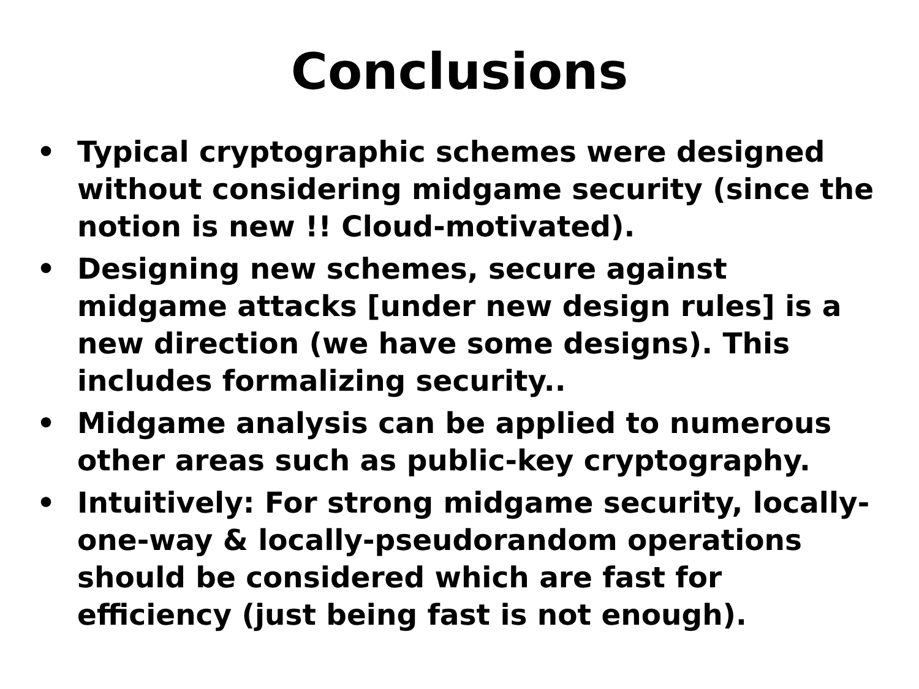Conclusions
• Typical cryptographic schemes were designed without considering midgame security (since the notion is new !! Cloud-motivated).
• Designing new schemes, secure against midgame attacks [under new design rules] is a new direction (we have some designs). This includes formalizing security..
• Midgame analysis can be applied to numerous other areas such as public-key cryptography.
• Intuitively: For strong midgame security, locally-one-way & locally-pseudorandom operations should be considered which are fast for efficiency (just being fast is not enough).